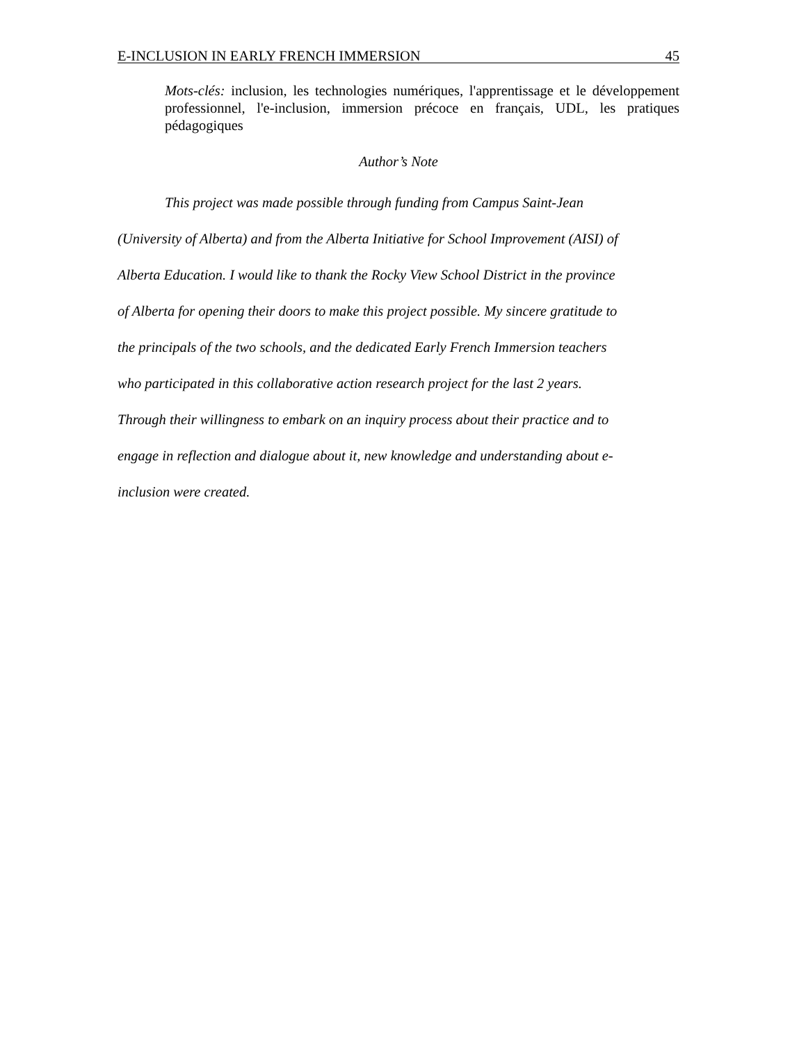E-INCLUSION IN EARLY FRENCH IMMERSION 45
Mots-clés: inclusion, les technologies numériques, l'apprentissage et le développement professionnel, l'e-inclusion, immersion précoce en français, UDL, les pratiques pédagogiques
Author’s Note
This project was made possible through funding from Campus Saint-Jean
(University of Alberta) and from the Alberta Initiative for School Improvement (AISI) of
Alberta Education. I would like to thank the Rocky View School District in the province
of Alberta for opening their doors to make this project possible. My sincere gratitude to
the principals of the two schools, and the dedicated Early French Immersion teachers
who participated in this collaborative action research project for the last 2 years.
Through their willingness to embark on an inquiry process about their practice and to
engage in reflection and dialogue about it, new knowledge and understanding about e-
inclusion were created.